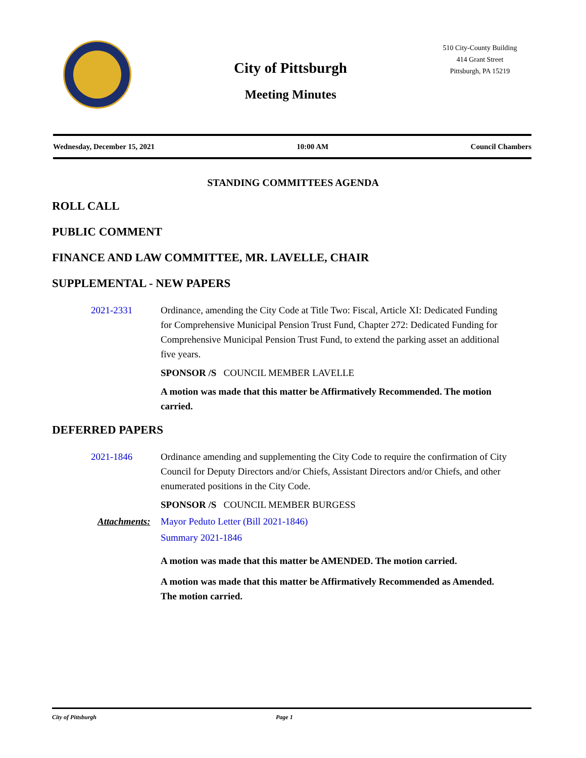City of Pittsburgh
Meeting Minutes
510 City-County Building
414 Grant Street
Pittsburgh, PA 15219
Wednesday, December 15, 2021 10:00 AM Council Chambers
STANDING COMMITTEES AGENDA
ROLL CALL
PUBLIC COMMENT
FINANCE AND LAW COMMITTEE, MR. LAVELLE, CHAIR
SUPPLEMENTAL - NEW PAPERS
2021-2331 Ordinance, amending the City Code at Title Two: Fiscal, Article XI: Dedicated Funding for Comprehensive Municipal Pension Trust Fund, Chapter 272: Dedicated Funding for Comprehensive Municipal Pension Trust Fund, to extend the parking asset an additional five years.
SPONSOR /S COUNCIL MEMBER LAVELLE
A motion was made that this matter be Affirmatively Recommended. The motion carried.
DEFERRED PAPERS
2021-1846 Ordinance amending and supplementing the City Code to require the confirmation of City Council for Deputy Directors and/or Chiefs, Assistant Directors and/or Chiefs, and other enumerated positions in the City Code.
SPONSOR /S COUNCIL MEMBER BURGESS
Attachments:
Mayor Peduto Letter (Bill 2021-1846)
Summary 2021-1846
A motion was made that this matter be AMENDED. The motion carried.
A motion was made that this matter be Affirmatively Recommended as Amended. The motion carried.
City of Pittsburgh Page 1